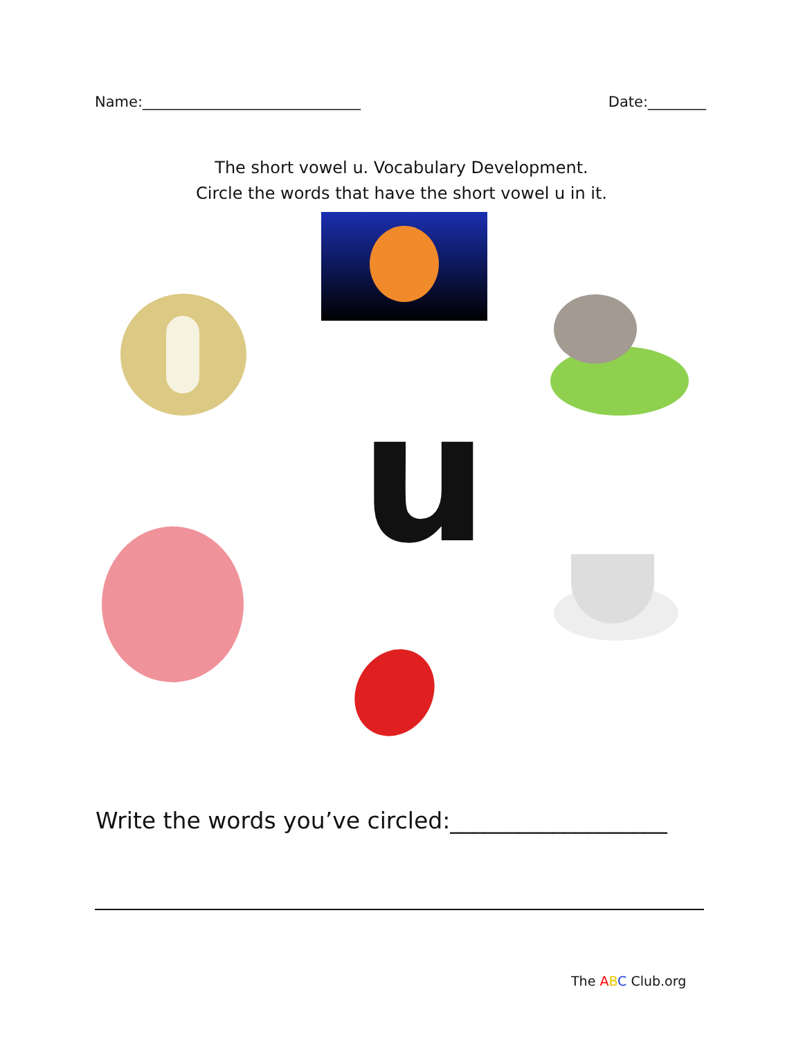Name:______________________________ Date:________
The short vowel u. Vocabulary Development.
Circle the words that have the short vowel u in it.
u
Write the words you’ve circled:___________________
The ABC Club.org